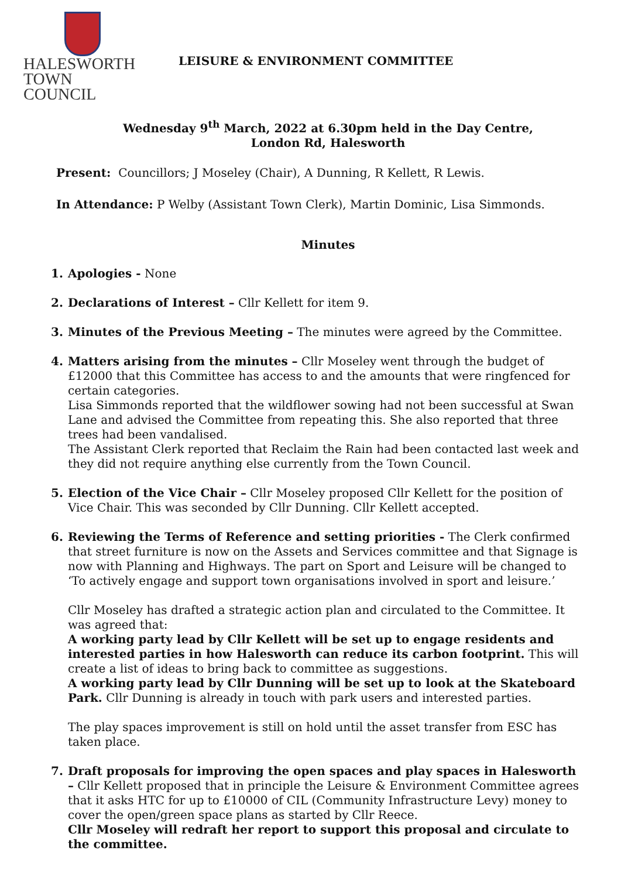HALESWORTH
TOWN COUNCIL
LEISURE & ENVIRONMENT COMMITTEE
Wednesday 9<sup>th</sup> March, 2022 at 6.30pm held in the Day Centre,
London Rd, Halesworth
Present: Councillors; J Moseley (Chair), A Dunning, R Kellett, R Lewis.
In Attendance: P Welby (Assistant Town Clerk), Martin Dominic, Lisa Simmonds.
Minutes
1. Apologies - None
2. Declarations of Interest – Cllr Kellett for item 9.
3. Minutes of the Previous Meeting – The minutes were agreed by the Committee.
4. Matters arising from the minutes – Cllr Moseley went through the budget of £12000 that this Committee has access to and the amounts that were ringfenced for certain categories.
Lisa Simmonds reported that the wildflower sowing had not been successful at Swan Lane and advised the Committee from repeating this. She also reported that three trees had been vandalised.
The Assistant Clerk reported that Reclaim the Rain had been contacted last week and they did not require anything else currently from the Town Council.
5. Election of the Vice Chair – Cllr Moseley proposed Cllr Kellett for the position of Vice Chair. This was seconded by Cllr Dunning. Cllr Kellett accepted.
6. Reviewing the Terms of Reference and setting priorities - The Clerk confirmed that street furniture is now on the Assets and Services committee and that Signage is now with Planning and Highways. The part on Sport and Leisure will be changed to ‘To actively engage and support town organisations involved in sport and leisure.’
Cllr Moseley has drafted a strategic action plan and circulated to the Committee. It was agreed that:
A working party lead by Cllr Kellett will be set up to engage residents and interested parties in how Halesworth can reduce its carbon footprint. This will create a list of ideas to bring back to committee as suggestions.
A working party lead by Cllr Dunning will be set up to look at the Skateboard Park. Cllr Dunning is already in touch with park users and interested parties.
The play spaces improvement is still on hold until the asset transfer from ESC has taken place.
7. Draft proposals for improving the open spaces and play spaces in Halesworth – Cllr Kellett proposed that in principle the Leisure & Environment Committee agrees that it asks HTC for up to £10000 of CIL (Community Infrastructure Levy) money to cover the open/green space plans as started by Cllr Reece.
Cllr Moseley will redraft her report to support this proposal and circulate to the committee.